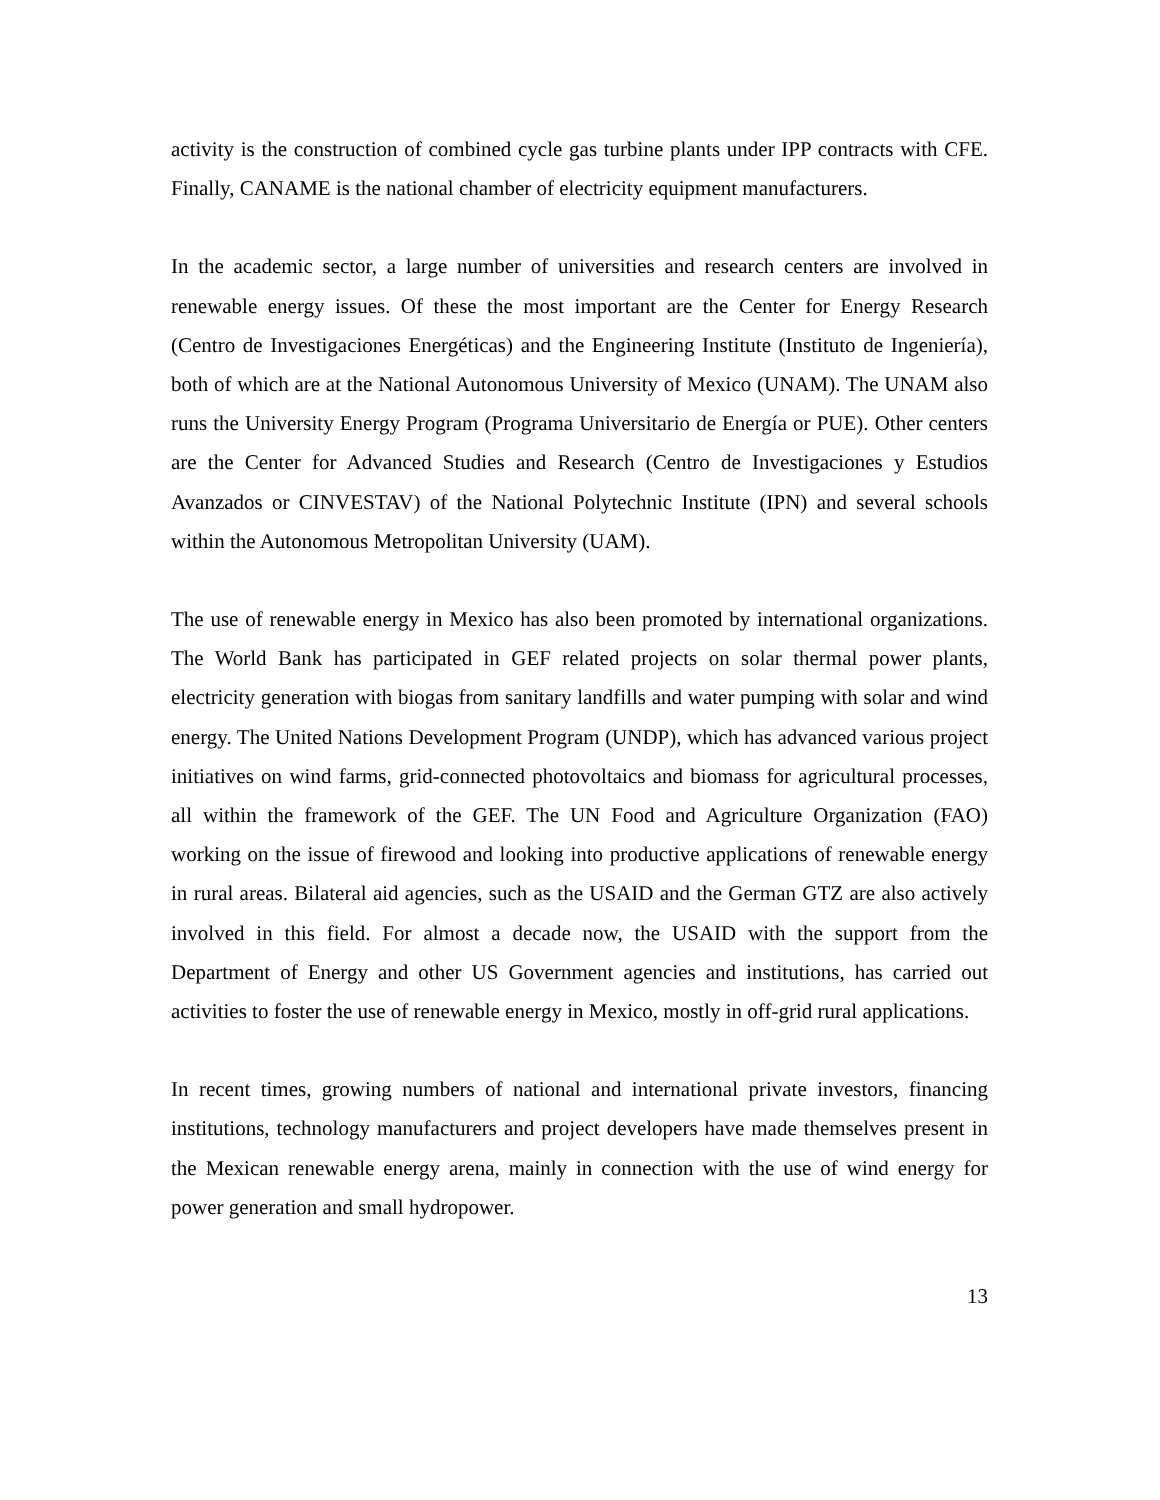activity is the construction of combined cycle gas turbine plants under IPP contracts with CFE. Finally, CANAME is the national chamber of electricity equipment manufacturers.
In the academic sector, a large number of universities and research centers are involved in renewable energy issues. Of these the most important are the Center for Energy Research (Centro de Investigaciones Energéticas) and the Engineering Institute (Instituto de Ingeniería), both of which are at the National Autonomous University of Mexico (UNAM). The UNAM also runs the University Energy Program (Programa Universitario de Energía or PUE). Other centers are the Center for Advanced Studies and Research (Centro de Investigaciones y Estudios Avanzados or CINVESTAV) of the National Polytechnic Institute (IPN) and several schools within the Autonomous Metropolitan University (UAM).
The use of renewable energy in Mexico has also been promoted by international organizations. The World Bank has participated in GEF related projects on solar thermal power plants, electricity generation with biogas from sanitary landfills and water pumping with solar and wind energy. The United Nations Development Program (UNDP), which has advanced various project initiatives on wind farms, grid-connected photovoltaics and biomass for agricultural processes, all within the framework of the GEF. The UN Food and Agriculture Organization (FAO) working on the issue of firewood and looking into productive applications of renewable energy in rural areas. Bilateral aid agencies, such as the USAID and the German GTZ are also actively involved in this field. For almost a decade now, the USAID with the support from the Department of Energy and other US Government agencies and institutions, has carried out activities to foster the use of renewable energy in Mexico, mostly in off-grid rural applications.
In recent times, growing numbers of national and international private investors, financing institutions, technology manufacturers and project developers have made themselves present in the Mexican renewable energy arena, mainly in connection with the use of wind energy for power generation and small hydropower.
13